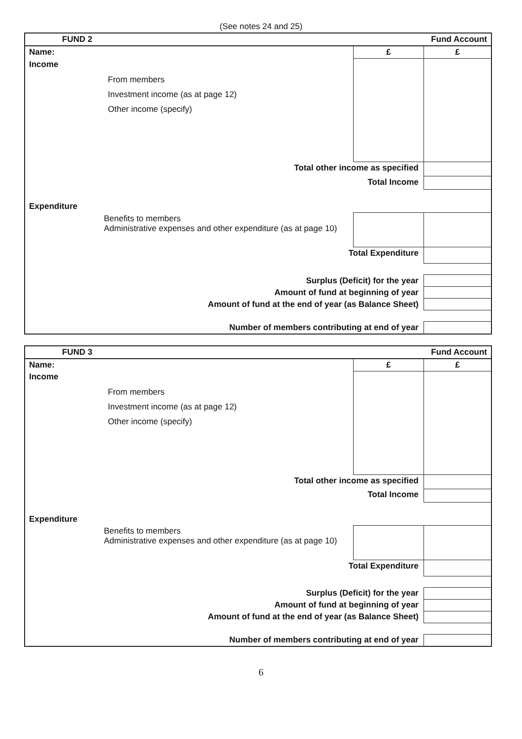(See notes 24 and 25)
| FUND 2 | Fund Account | |
| Name: | £ | £ |
| Income From members Investment income (as at page 12) Other income (specify) | | |
| Total other income as specified | | |
| Total Income | | |
| Expenditure | | |
| Benefits to members Administrative expenses and other expenditure (as at page 10) | | |
| Total Expenditure | | |
| Surplus (Deficit) for the year | | |
| Amount of fund at beginning of year | | |
| Amount of fund at the end of year (as Balance Sheet) | | |
| Number of members contributing at end of year | | |
| FUND 3 | Fund Account | |
| Name: | £ | £ |
| Income From members Investment income (as at page 12) Other income (specify) | | |
| Total other income as specified | | |
| Total Income | | |
| Expenditure | | |
| Benefits to members Administrative expenses and other expenditure (as at page 10) | | |
| Total Expenditure | | |
| Surplus (Deficit) for the year | | |
| Amount of fund at beginning of year | | |
| Amount of fund at the end of year (as Balance Sheet) | | |
| Number of members contributing at end of year | | |
6